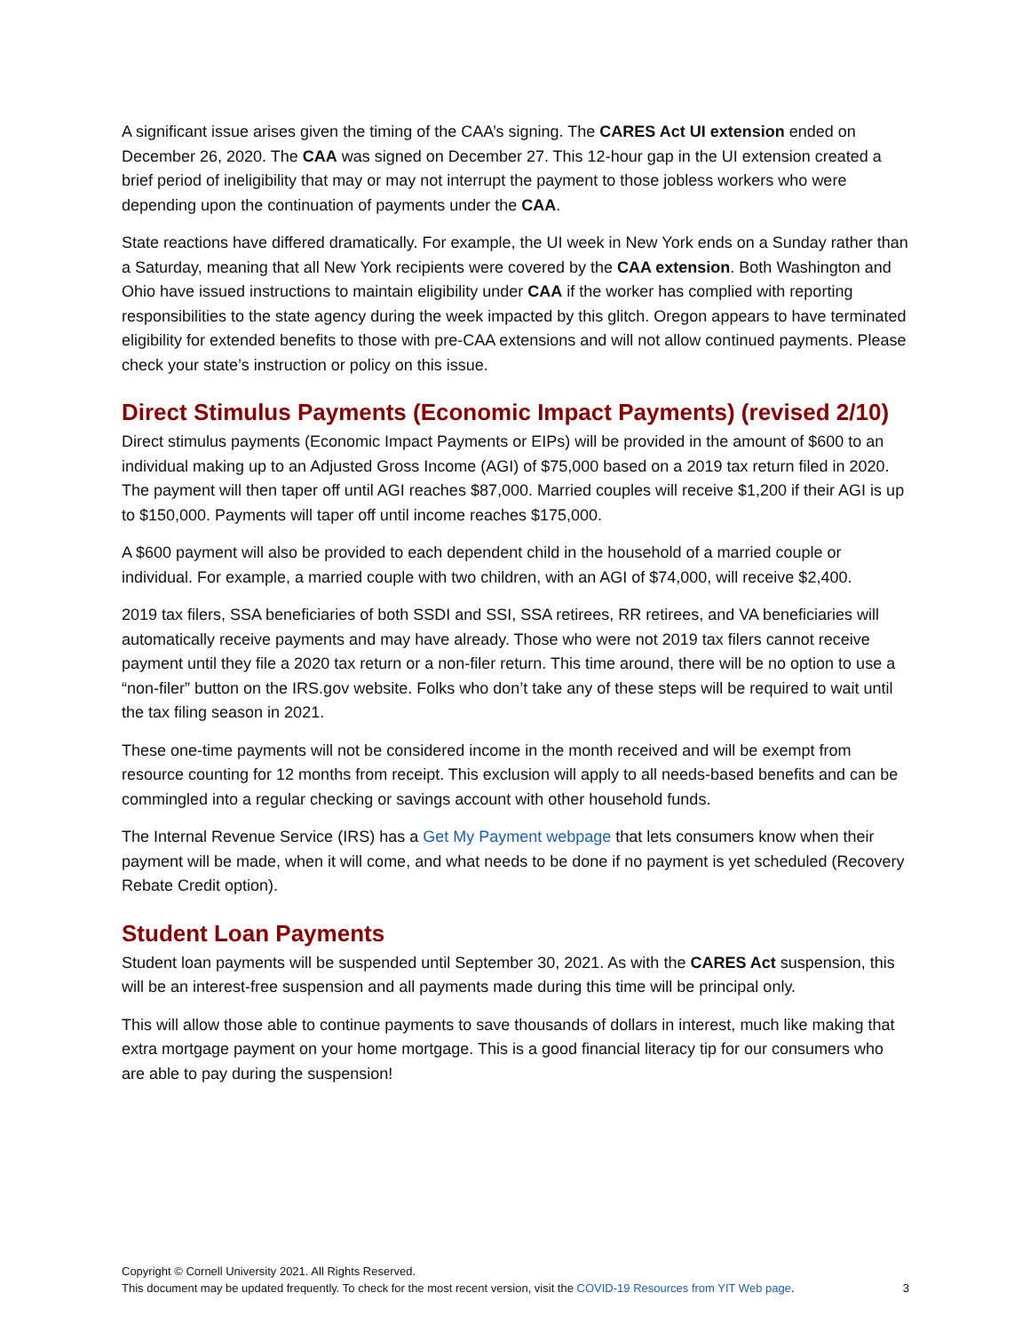A significant issue arises given the timing of the CAA’s signing. The CARES Act UI extension ended on December 26, 2020. The CAA was signed on December 27. This 12-hour gap in the UI extension created a brief period of ineligibility that may or may not interrupt the payment to those jobless workers who were depending upon the continuation of payments under the CAA.
State reactions have differed dramatically. For example, the UI week in New York ends on a Sunday rather than a Saturday, meaning that all New York recipients were covered by the CAA extension. Both Washington and Ohio have issued instructions to maintain eligibility under CAA if the worker has complied with reporting responsibilities to the state agency during the week impacted by this glitch. Oregon appears to have terminated eligibility for extended benefits to those with pre-CAA extensions and will not allow continued payments. Please check your state’s instruction or policy on this issue.
Direct Stimulus Payments (Economic Impact Payments) (revised 2/10)
Direct stimulus payments (Economic Impact Payments or EIPs) will be provided in the amount of $600 to an individual making up to an Adjusted Gross Income (AGI) of $75,000 based on a 2019 tax return filed in 2020. The payment will then taper off until AGI reaches $87,000. Married couples will receive $1,200 if their AGI is up to $150,000. Payments will taper off until income reaches $175,000.
A $600 payment will also be provided to each dependent child in the household of a married couple or individual. For example, a married couple with two children, with an AGI of $74,000, will receive $2,400.
2019 tax filers, SSA beneficiaries of both SSDI and SSI, SSA retirees, RR retirees, and VA beneficiaries will automatically receive payments and may have already. Those who were not 2019 tax filers cannot receive payment until they file a 2020 tax return or a non-filer return. This time around, there will be no option to use a “non-filer” button on the IRS.gov website. Folks who don’t take any of these steps will be required to wait until the tax filing season in 2021.
These one-time payments will not be considered income in the month received and will be exempt from resource counting for 12 months from receipt. This exclusion will apply to all needs-based benefits and can be commingled into a regular checking or savings account with other household funds.
The Internal Revenue Service (IRS) has a Get My Payment webpage that lets consumers know when their payment will be made, when it will come, and what needs to be done if no payment is yet scheduled (Recovery Rebate Credit option).
Student Loan Payments
Student loan payments will be suspended until September 30, 2021. As with the CARES Act suspension, this will be an interest-free suspension and all payments made during this time will be principal only.
This will allow those able to continue payments to save thousands of dollars in interest, much like making that extra mortgage payment on your home mortgage. This is a good financial literacy tip for our consumers who are able to pay during the suspension!
Copyright © Cornell University 2021. All Rights Reserved.
This document may be updated frequently. To check for the most recent version, visit the COVID-19 Resources from YIT Web page. 3